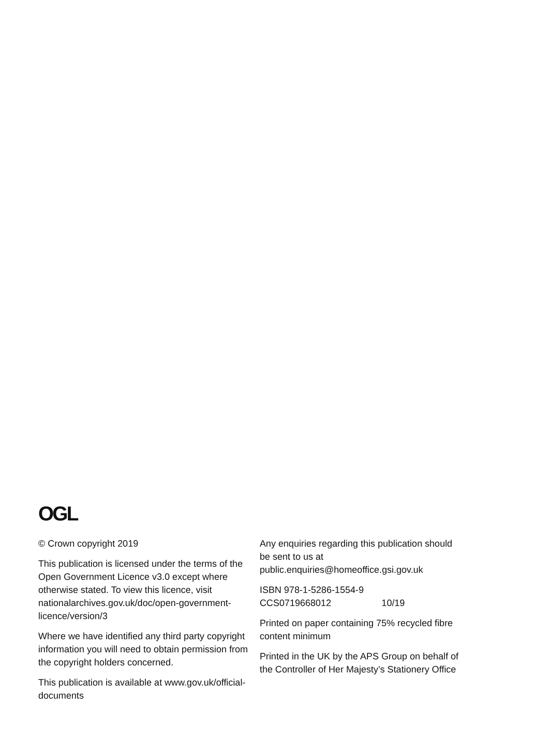OGL
© Crown copyright 2019
This publication is licensed under the terms of the Open Government Licence v3.0 except where otherwise stated. To view this licence, visit nationalarchives.gov.uk/doc/open-government-licence/version/3
Where we have identified any third party copyright information you will need to obtain permission from the copyright holders concerned.
This publication is available at www.gov.uk/official-documents
Any enquiries regarding this publication should be sent to us at public.enquiries@homeoffice.gsi.gov.uk
ISBN 978-1-5286-1554-9
CCS0719668012 10/19
Printed on paper containing 75% recycled fibre content minimum
Printed in the UK by the APS Group on behalf of the Controller of Her Majesty’s Stationery Office